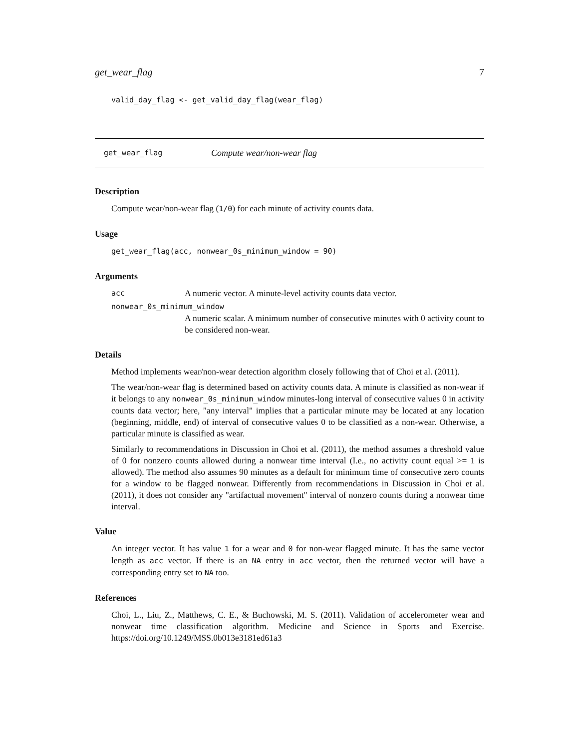get_wear_flag 7
valid_day_flag <- get_valid_day_flag(wear_flag)
get_wear_flag Compute wear/non-wear flag
Description
Compute wear/non-wear flag (1/0) for each minute of activity counts data.
Usage
get_wear_flag(acc, nonwear_0s_minimum_window = 90)
Arguments
acc A numeric vector. A minute-level activity counts data vector.
nonwear_0s_minimum_window
A numeric scalar. A minimum number of consecutive minutes with 0 activity count to be considered non-wear.
Details
Method implements wear/non-wear detection algorithm closely following that of Choi et al. (2011).
The wear/non-wear flag is determined based on activity counts data. A minute is classified as non-wear if it belongs to any nonwear_0s_minimum_window minutes-long interval of consecutive values 0 in activity counts data vector; here, "any interval" implies that a particular minute may be located at any location (beginning, middle, end) of interval of consecutive values 0 to be classified as a non-wear. Otherwise, a particular minute is classified as wear.
Similarly to recommendations in Discussion in Choi et al. (2011), the method assumes a threshold value of 0 for nonzero counts allowed during a nonwear time interval (I.e., no activity count equal >= 1 is allowed). The method also assumes 90 minutes as a default for minimum time of consecutive zero counts for a window to be flagged nonwear. Differently from recommendations in Discussion in Choi et al. (2011), it does not consider any "artifactual movement" interval of nonzero counts during a nonwear time interval.
Value
An integer vector. It has value 1 for a wear and 0 for non-wear flagged minute. It has the same vector length as acc vector. If there is an NA entry in acc vector, then the returned vector will have a corresponding entry set to NA too.
References
Choi, L., Liu, Z., Matthews, C. E., & Buchowski, M. S. (2011). Validation of accelerometer wear and nonwear time classification algorithm. Medicine and Science in Sports and Exercise. https://doi.org/10.1249/MSS.0b013e3181ed61a3